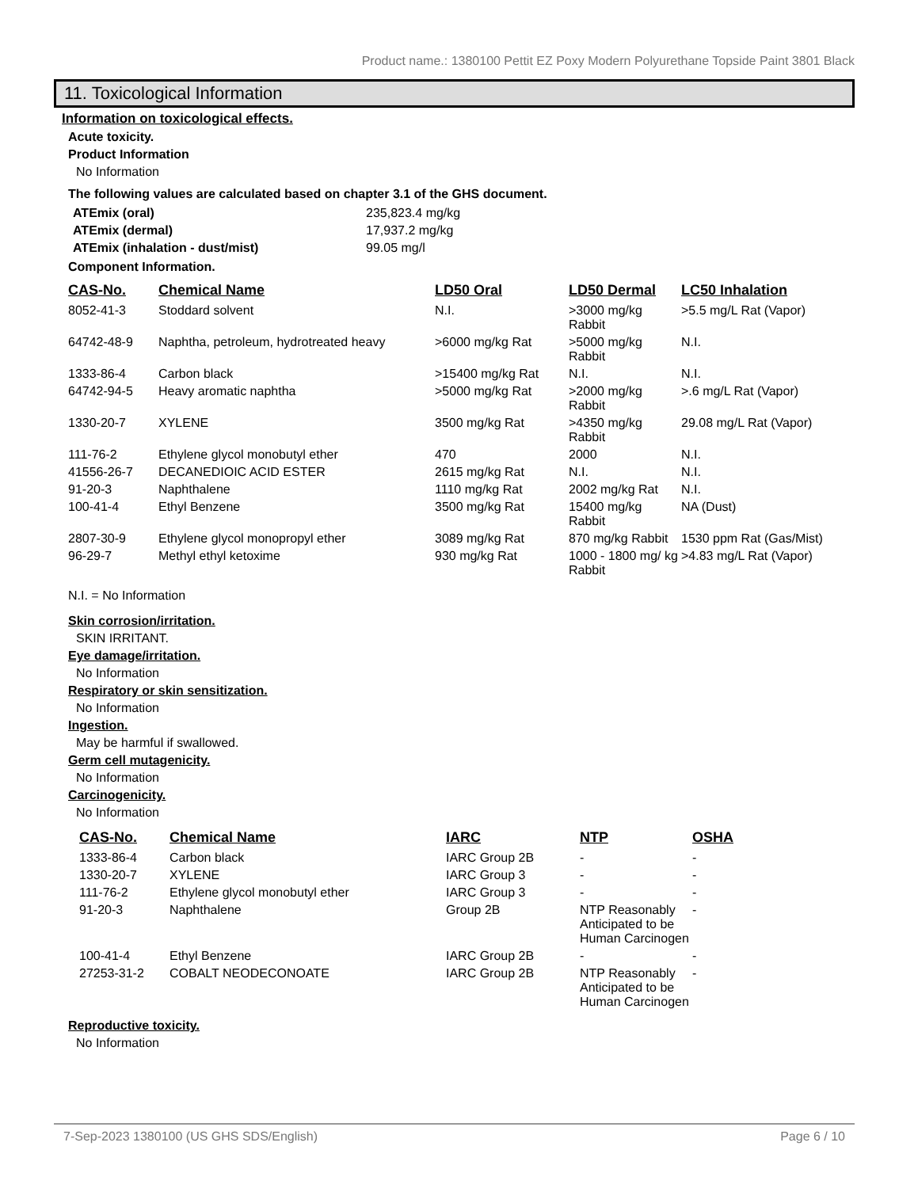Product name.: 1380100 Pettit EZ Poxy Modern Polyurethane Topside Paint 3801 Black
11. Toxicological Information
Information on toxicological effects.
Acute toxicity.
Product Information
No Information
The following values are calculated based on chapter 3.1 of the GHS document.
| ATEmix (oral) | 235,823.4 mg/kg |
| ATEmix (dermal) | 17,937.2 mg/kg |
| ATEmix (inhalation - dust/mist) | 99.05 mg/l |
Component Information.
| CAS-No. | Chemical Name | LD50 Oral | LD50 Dermal | LC50 Inhalation |
| --- | --- | --- | --- | --- |
| 8052-41-3 | Stoddard solvent | N.I. | >3000 mg/kg Rabbit | >5.5 mg/L Rat (Vapor) |
| 64742-48-9 | Naphtha, petroleum, hydrotreated heavy | >6000 mg/kg Rat | >5000 mg/kg Rabbit | N.I. |
| 1333-86-4 | Carbon black | >15400 mg/kg Rat | N.I. | N.I. |
| 64742-94-5 | Heavy aromatic naphtha | >5000 mg/kg Rat | >2000 mg/kg Rabbit | >.6 mg/L Rat (Vapor) |
| 1330-20-7 | XYLENE | 3500 mg/kg Rat | >4350 mg/kg Rabbit | 29.08 mg/L Rat (Vapor) |
| 111-76-2 | Ethylene glycol monobutyl ether | 470 | 2000 | N.I. |
| 41556-26-7 | DECANEDIOIC ACID ESTER | 2615 mg/kg Rat | N.I. | N.I. |
| 91-20-3 | Naphthalene | 1110 mg/kg Rat | 2002 mg/kg Rat | N.I. |
| 100-41-4 | Ethyl Benzene | 3500 mg/kg Rat | 15400 mg/kg Rabbit | NA (Dust) |
| 2807-30-9 | Ethylene glycol monopropyl ether | 3089 mg/kg Rat | 870 mg/kg Rabbit | 1530 ppm Rat (Gas/Mist) |
| 96-29-7 | Methyl ethyl ketoxime | 930 mg/kg Rat | 1000 - 1800 mg/ kg Rabbit | >4.83 mg/L Rat (Vapor) |
N.I. = No Information
Skin corrosion/irritation.
SKIN IRRITANT.
Eye damage/irritation.
No Information
Respiratory or skin sensitization.
No Information
Ingestion.
May be harmful if swallowed.
Germ cell mutagenicity.
No Information
Carcinogenicity.
No Information
| CAS-No. | Chemical Name | IARC | NTP | OSHA |
| --- | --- | --- | --- | --- |
| 1333-86-4 | Carbon black | IARC Group 2B | - | - |
| 1330-20-7 | XYLENE | IARC Group 3 | - | - |
| 111-76-2 | Ethylene glycol monobutyl ether | IARC Group 3 | - | - |
| 91-20-3 | Naphthalene | Group 2B | NTP Reasonably Anticipated to be Human Carcinogen | - |
| 100-41-4 | Ethyl Benzene | IARC Group 2B | - | - |
| 27253-31-2 | COBALT NEODECONOATE | IARC Group 2B | NTP Reasonably Anticipated to be Human Carcinogen | - |
Reproductive toxicity.
No Information
7-Sep-2023 1380100 (US GHS SDS/English) Page 6 / 10